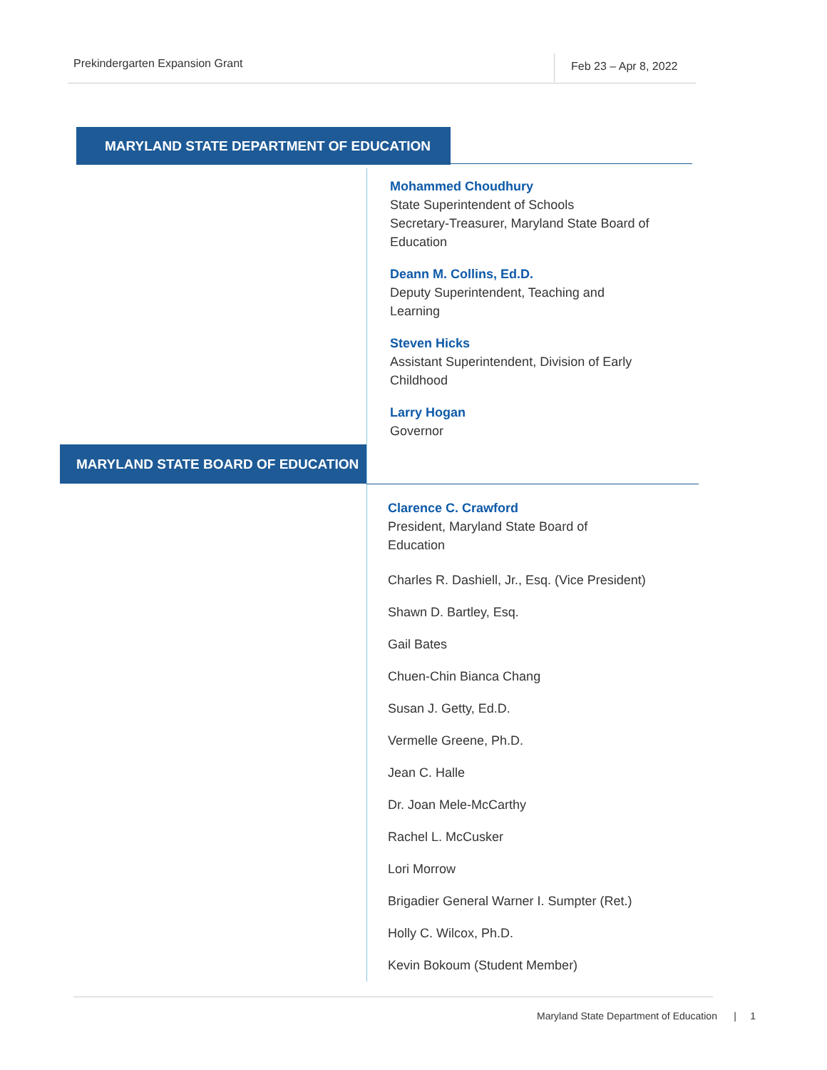Prekindergarten Expansion Grant
Feb 23 – Apr 8, 2022
MARYLAND STATE DEPARTMENT OF EDUCATION
Mohammed Choudhury
State Superintendent of Schools
Secretary-Treasurer, Maryland State Board of Education
Deann M. Collins, Ed.D.
Deputy Superintendent, Teaching and
Learning
Steven Hicks
Assistant Superintendent, Division of Early
Childhood
Larry Hogan
Governor
MARYLAND STATE BOARD OF EDUCATION
Clarence C. Crawford
President, Maryland State Board of
Education
Charles R. Dashiell, Jr., Esq. (Vice President)
Shawn D. Bartley, Esq.
Gail Bates
Chuen-Chin Bianca Chang
Susan J. Getty, Ed.D.
Vermelle Greene, Ph.D.
Jean C. Halle
Dr. Joan Mele-McCarthy
Rachel L. McCusker
Lori Morrow
Brigadier General Warner I. Sumpter (Ret.)
Holly C. Wilcox, Ph.D.
Kevin Bokoum (Student Member)
Maryland State Department of Education | 1